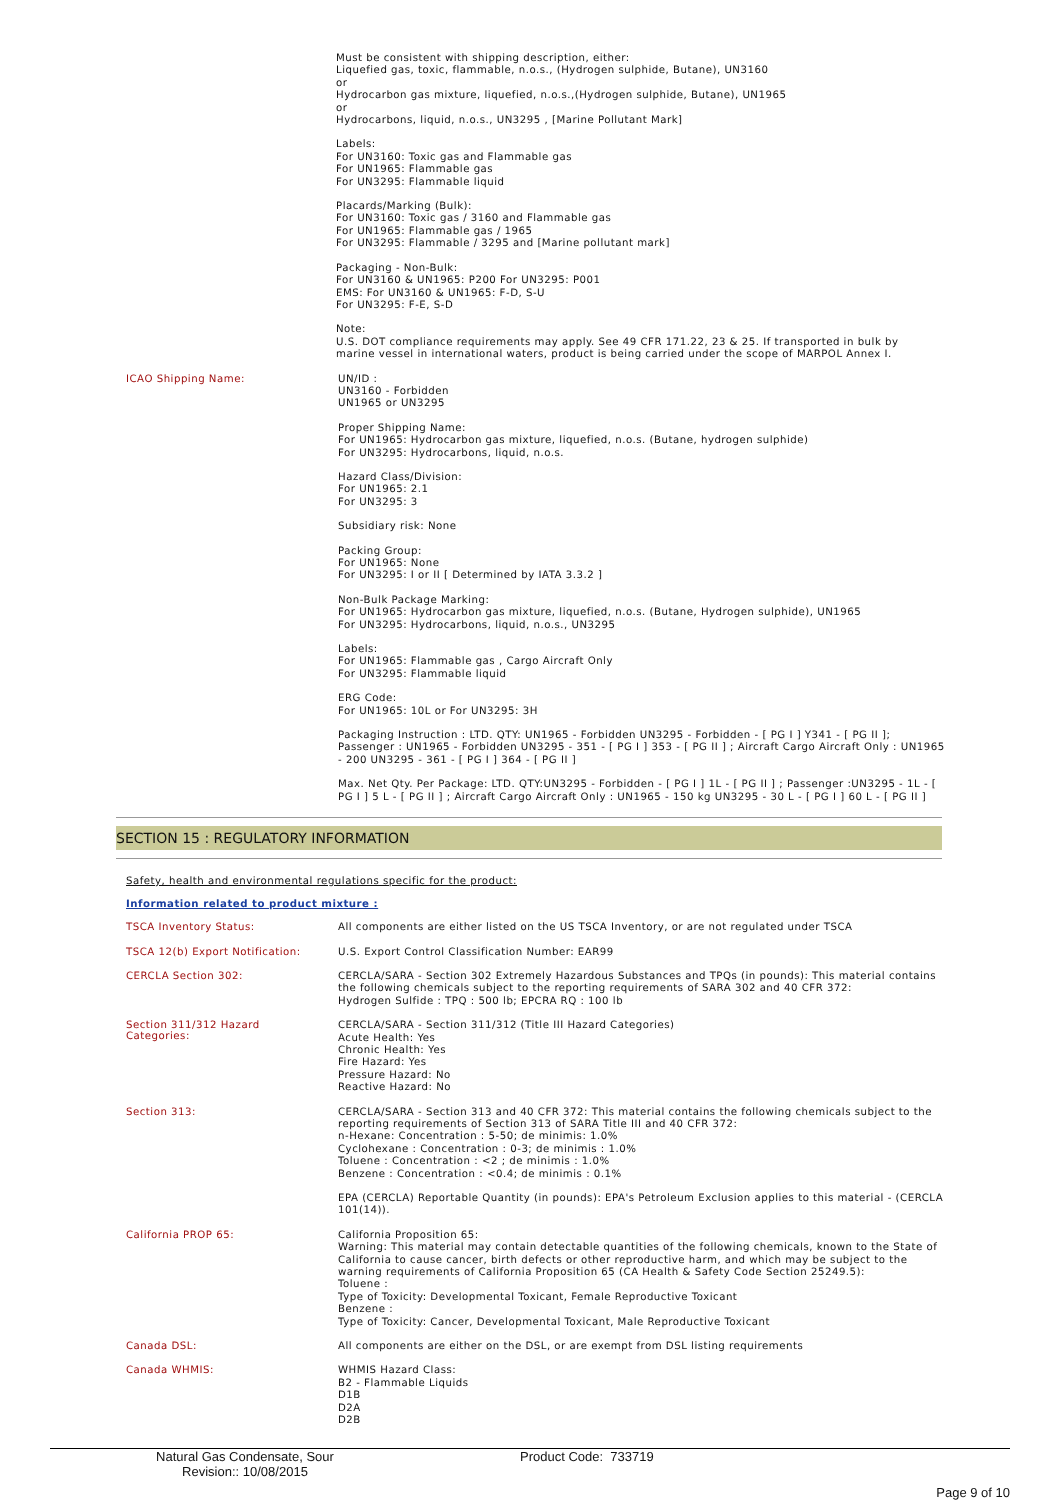Must be consistent with shipping description, either:
Liquefied gas, toxic, flammable, n.o.s., (Hydrogen sulphide, Butane), UN3160
or
Hydrocarbon gas mixture, liquefied, n.o.s.,(Hydrogen sulphide, Butane), UN1965
or
Hydrocarbons, liquid, n.o.s., UN3295 , [Marine Pollutant Mark]
Labels:
For UN3160: Toxic gas and Flammable gas
For UN1965: Flammable gas
For UN3295: Flammable liquid
Placards/Marking (Bulk):
For UN3160: Toxic gas / 3160 and Flammable gas
For UN1965: Flammable gas / 1965
For UN3295: Flammable / 3295 and [Marine pollutant mark]
Packaging - Non-Bulk:
For UN3160 & UN1965: P200 For UN3295: P001
EMS: For UN3160 & UN1965: F-D, S-U
For UN3295: F-E, S-D
Note:
U.S. DOT compliance requirements may apply. See 49 CFR 171.22, 23 & 25. If transported in bulk by marine vessel in international waters, product is being carried under the scope of MARPOL Annex I.
ICAO Shipping Name:
UN/ID :
UN3160 - Forbidden
UN1965 or UN3295
Proper Shipping Name:
For UN1965: Hydrocarbon gas mixture, liquefied, n.o.s. (Butane, hydrogen sulphide)
For UN3295: Hydrocarbons, liquid, n.o.s.
Hazard Class/Division:
For UN1965: 2.1
For UN3295: 3
Subsidiary risk: None
Packing Group:
For UN1965: None
For UN3295: I or II [ Determined by IATA 3.3.2 ]
Non-Bulk Package Marking:
For UN1965: Hydrocarbon gas mixture, liquefied, n.o.s. (Butane, Hydrogen sulphide), UN1965
For UN3295: Hydrocarbons, liquid, n.o.s., UN3295
Labels:
For UN1965: Flammable gas , Cargo Aircraft Only
For UN3295: Flammable liquid
ERG Code:
For UN1965: 10L or For UN3295: 3H
Packaging Instruction : LTD. QTY: UN1965 - Forbidden UN3295 - Forbidden - [ PG I ] Y341 - [ PG II ]; Passenger : UN1965 - Forbidden UN3295 - 351 - [ PG I ] 353 - [ PG II ] ; Aircraft Cargo Aircraft Only : UN1965 - 200 UN3295 - 361 - [ PG I ] 364 - [ PG II ]
Max. Net Qty. Per Package: LTD. QTY:UN3295 - Forbidden - [ PG I ] 1L - [ PG II ] ; Passenger :UN3295 - 1L - [ PG I ] 5 L - [ PG II ] ; Aircraft Cargo Aircraft Only : UN1965 - 150 kg UN3295 - 30 L - [ PG I ] 60 L - [ PG II ]
SECTION 15 : REGULATORY INFORMATION
Safety, health and environmental regulations specific for the product:
Information related to product mixture :
TSCA Inventory Status:
All components are either listed on the US TSCA Inventory, or are not regulated under TSCA
TSCA 12(b) Export Notification:
U.S. Export Control Classification Number: EAR99
CERCLA Section 302:
CERCLA/SARA - Section 302 Extremely Hazardous Substances and TPQs (in pounds): This material contains the following chemicals subject to the reporting requirements of SARA 302 and 40 CFR 372:
Hydrogen Sulfide : TPQ : 500 lb; EPCRA RQ : 100 lb
Section 311/312 Hazard
Categories:
CERCLA/SARA - Section 311/312 (Title III Hazard Categories)
Acute Health: Yes
Chronic Health: Yes
Fire Hazard: Yes
Pressure Hazard: No
Reactive Hazard: No
Section 313:
CERCLA/SARA - Section 313 and 40 CFR 372: This material contains the following chemicals subject to the reporting requirements of Section 313 of SARA Title III and 40 CFR 372:
n-Hexane: Concentration : 5-50; de minimis: 1.0%
Cyclohexane : Concentration : 0-3; de minimis : 1.0%
Toluene : Concentration : <2 ; de minimis : 1.0%
Benzene : Concentration : <0.4; de minimis : 0.1%
EPA (CERCLA) Reportable Quantity (in pounds): EPA's Petroleum Exclusion applies to this material - (CERCLA 101(14)).
California PROP 65:
California Proposition 65:
Warning: This material may contain detectable quantities of the following chemicals, known to the State of California to cause cancer, birth defects or other reproductive harm, and which may be subject to the warning requirements of California Proposition 65 (CA Health & Safety Code Section 25249.5):
Toluene :
Type of Toxicity: Developmental Toxicant, Female Reproductive Toxicant
Benzene :
Type of Toxicity: Cancer, Developmental Toxicant, Male Reproductive Toxicant
Canada DSL:
All components are either on the DSL, or are exempt from DSL listing requirements
Canada WHMIS:
WHMIS Hazard Class:
B2 - Flammable Liquids
D1B
D2A
D2B
Natural Gas Condensate, Sour
Revision:: 10/08/2015
Product Code: 733719
Page 9 of 10